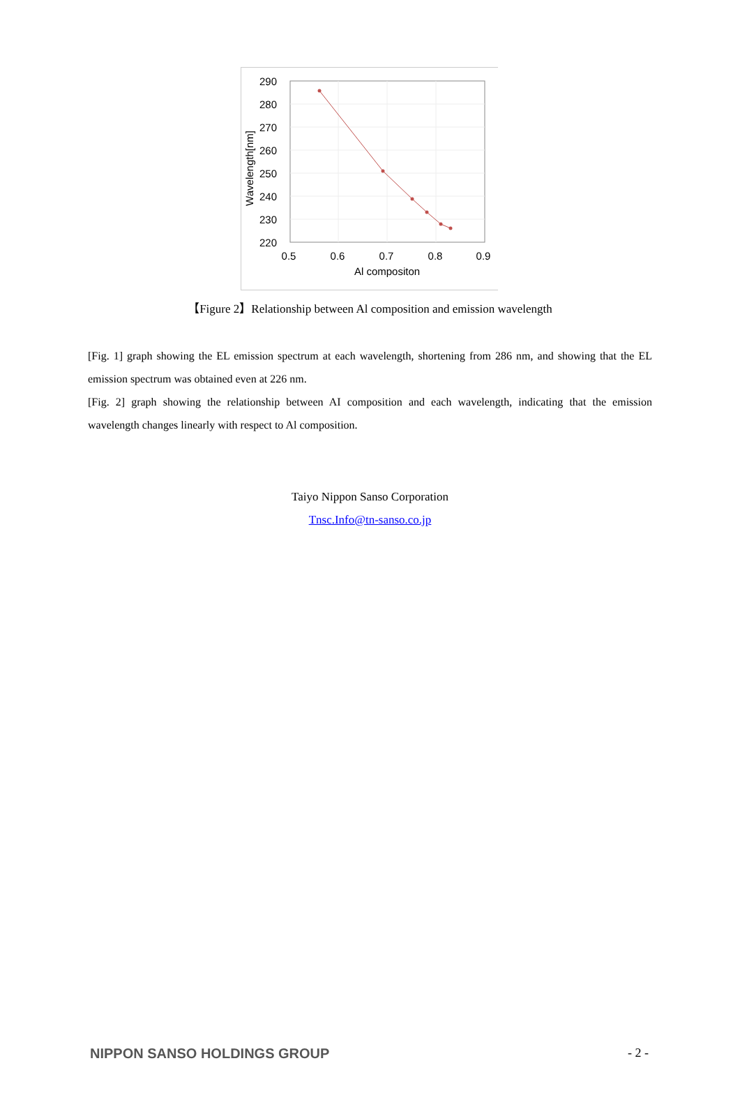290
280
270
260
250
240
230
220
0.5
0.6
0.7
0.8
0.9
Al compositon
Wavelength[nm]
【Figure 2】Relationship between Al composition and emission wavelength
[Fig. 1] graph showing the EL emission spectrum at each wavelength, shortening from 286 nm, and showing that the EL emission spectrum was obtained even at 226 nm.
[Fig. 2] graph showing the relationship between AI composition and each wavelength, indicating that the emission wavelength changes linearly with respect to Al composition.
Taiyo Nippon Sanso Corporation
Tnsc.Info@tn-sanso.co.jp
NIPPON SANSO HOLDINGS GROUP - 2 -